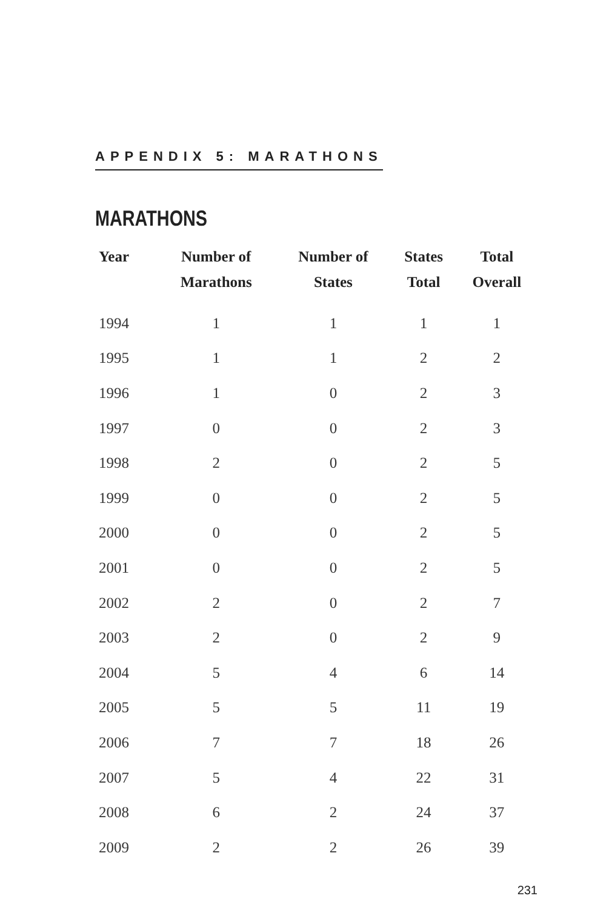APPENDIX 5: MARATHONS
MARATHONS
| Year | Number of Marathons | Number of States | States Total | Total Overall |
| --- | --- | --- | --- | --- |
| 1994 | 1 | 1 | 1 | 1 |
| 1995 | 1 | 1 | 2 | 2 |
| 1996 | 1 | 0 | 2 | 3 |
| 1997 | 0 | 0 | 2 | 3 |
| 1998 | 2 | 0 | 2 | 5 |
| 1999 | 0 | 0 | 2 | 5 |
| 2000 | 0 | 0 | 2 | 5 |
| 2001 | 0 | 0 | 2 | 5 |
| 2002 | 2 | 0 | 2 | 7 |
| 2003 | 2 | 0 | 2 | 9 |
| 2004 | 5 | 4 | 6 | 14 |
| 2005 | 5 | 5 | 11 | 19 |
| 2006 | 7 | 7 | 18 | 26 |
| 2007 | 5 | 4 | 22 | 31 |
| 2008 | 6 | 2 | 24 | 37 |
| 2009 | 2 | 2 | 26 | 39 |
231